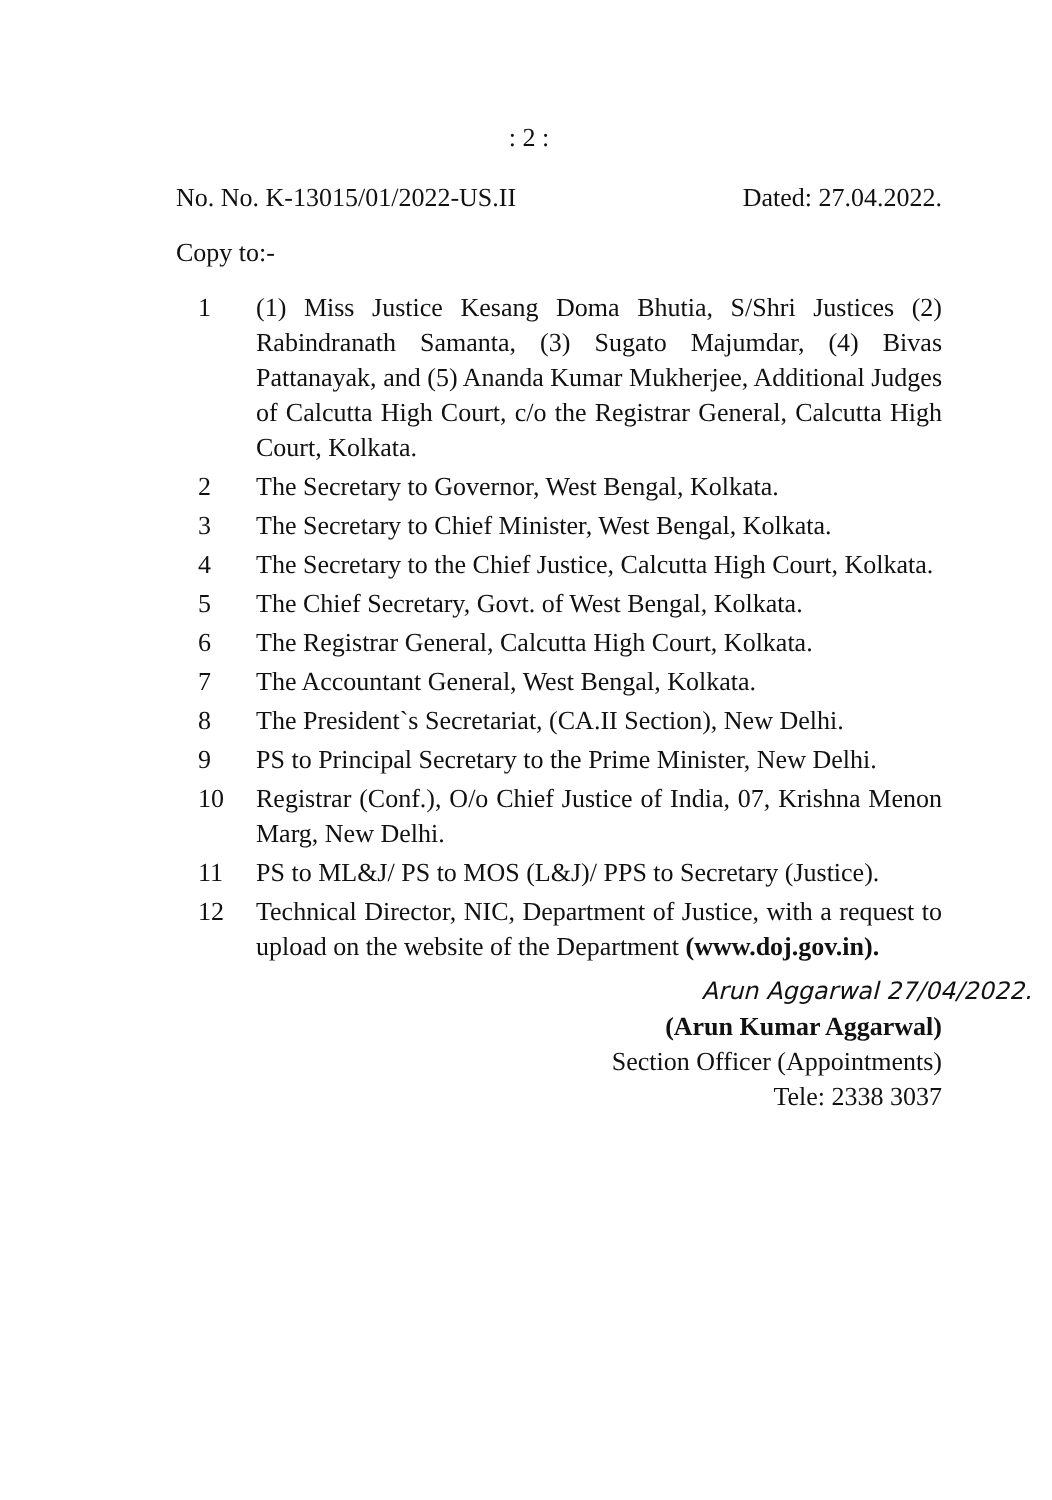: 2 :
No. No. K-13015/01/2022-US.II Dated: 27.04.2022.
Copy to:-
1 (1) Miss Justice Kesang Doma Bhutia, S/Shri Justices (2) Rabindranath Samanta, (3) Sugato Majumdar, (4) Bivas Pattanayak, and (5) Ananda Kumar Mukherjee, Additional Judges of Calcutta High Court, c/o the Registrar General, Calcutta High Court, Kolkata.
2 The Secretary to Governor, West Bengal, Kolkata.
3 The Secretary to Chief Minister, West Bengal, Kolkata.
4 The Secretary to the Chief Justice, Calcutta High Court, Kolkata.
5 The Chief Secretary, Govt. of West Bengal, Kolkata.
6 The Registrar General, Calcutta High Court, Kolkata.
7 The Accountant General, West Bengal, Kolkata.
8 The President`s Secretariat, (CA.II Section), New Delhi.
9 PS to Principal Secretary to the Prime Minister, New Delhi.
10 Registrar (Conf.), O/o Chief Justice of India, 07, Krishna Menon Marg, New Delhi.
11 PS to ML&J/ PS to MOS (L&J)/ PPS to Secretary (Justice).
12 Technical Director, NIC, Department of Justice, with a request to upload on the website of the Department (www.doj.gov.in).
Arun Aggarwal 27/04/2022.
(Arun Kumar Aggarwal)
Section Officer (Appointments)
Tele: 2338 3037